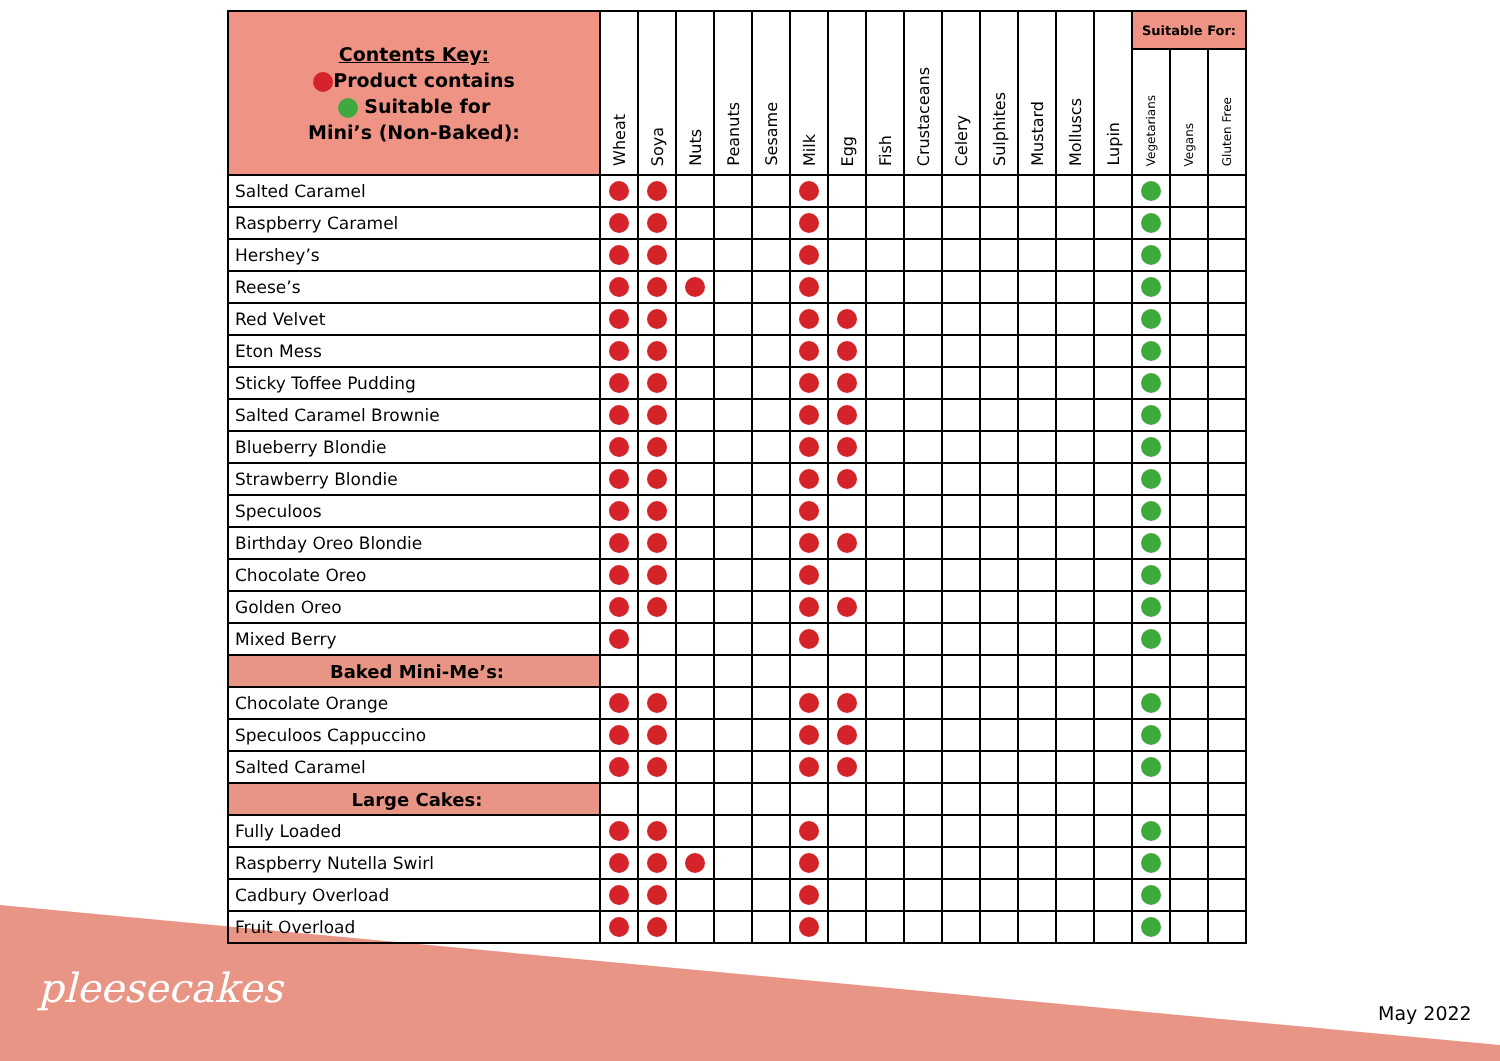| Contents Key: Product contains Suitable for Mini’s (Non-Baked): | Wheat | Soya | Nuts | Peanuts | Sesame | Milk | Egg | Fish | Crustaceans | Celery | Sulphites | Mustard | Molluscs | Lupin | Suitable For: | | |
| --- | --- | --- | --- | --- | --- | --- | --- | --- | --- | --- | --- | --- | --- | --- | --- | --- | --- |
| | | | | | | | | | | | | | | | Vegetarians | Vegans | Gluten Free |
| Salted Caramel | | | | | | | | | | | | | | | | | |
| Raspberry Caramel | | | | | | | | | | | | | | | | | |
| Hershey’s | | | | | | | | | | | | | | | | | |
| Reese’s | | | | | | | | | | | | | | | | | |
| Red Velvet | | | | | | | | | | | | | | | | | |
| Eton Mess | | | | | | | | | | | | | | | | | |
| Sticky Toffee Pudding | | | | | | | | | | | | | | | | | |
| Salted Caramel Brownie | | | | | | | | | | | | | | | | | |
| Blueberry Blondie | | | | | | | | | | | | | | | | | |
| Strawberry Blondie | | | | | | | | | | | | | | | | | |
| Speculoos | | | | | | | | | | | | | | | | | |
| Birthday Oreo Blondie | | | | | | | | | | | | | | | | | |
| Chocolate Oreo | | | | | | | | | | | | | | | | | |
| Golden Oreo | | | | | | | | | | | | | | | | | |
| Mixed Berry | | | | | | | | | | | | | | | | | |
| Baked Mini-Me’s: | | | | | | | | | | | | | | | | | |
| Chocolate Orange | | | | | | | | | | | | | | | | | |
| Speculoos Cappuccino | | | | | | | | | | | | | | | | | |
| Salted Caramel | | | | | | | | | | | | | | | | | |
| Large Cakes: | | | | | | | | | | | | | | | | | |
| Fully Loaded | | | | | | | | | | | | | | | | | |
| Raspberry Nutella Swirl | | | | | | | | | | | | | | | | | |
| Cadbury Overload | | | | | | | | | | | | | | | | | |
| Fruit Overload | | | | | | | | | | | | | | | | | |
pleesecakes
May 2022